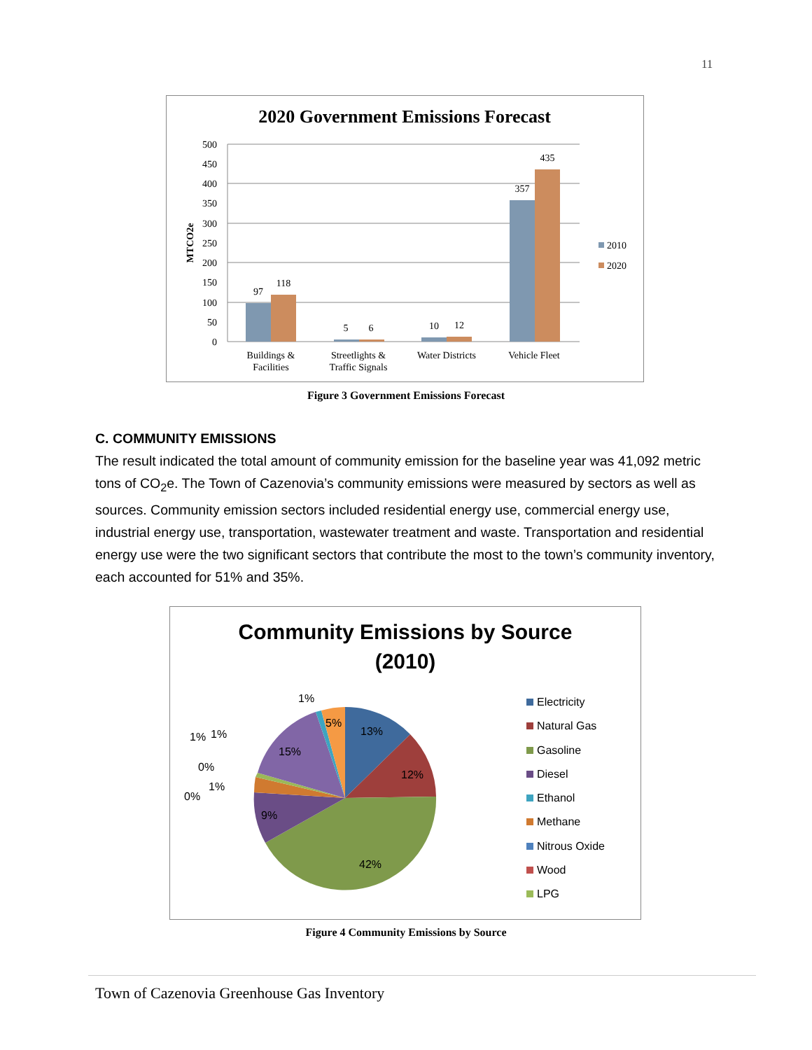11
2020 Government Emissions Forecast
0
50
100
150
200
250
300
350
400
450
500
MTCO2e
97
118
5
6
10
12
357
435
Buildings &
Facilities
Streetlights &
Traffic Signals
Water Districts
Vehicle Fleet
2010
2020
Figure 3 Government Emissions Forecast
C. COMMUNITY EMISSIONS
The result indicated the total amount of community emission for the baseline year was 41,092 metric tons of CO<sub>2</sub>e. The Town of Cazenovia’s community emissions were measured by sectors as well as sources. Community emission sectors included residential energy use, commercial energy use, industrial energy use, transportation, wastewater treatment and waste. Transportation and residential energy use were the two significant sectors that contribute the most to the town’s community inventory, each accounted for 51% and 35%.
Community Emissions by Source
(2010)
13%
12%
42%
9%
15%
5%
1%
1%
1%
0%
1%
0%
Electricity
Natural Gas
Gasoline
Diesel
Ethanol
Methane
Nitrous Oxide
Wood
LPG
Figure 4 Community Emissions by Source
Town of Cazenovia Greenhouse Gas Inventory